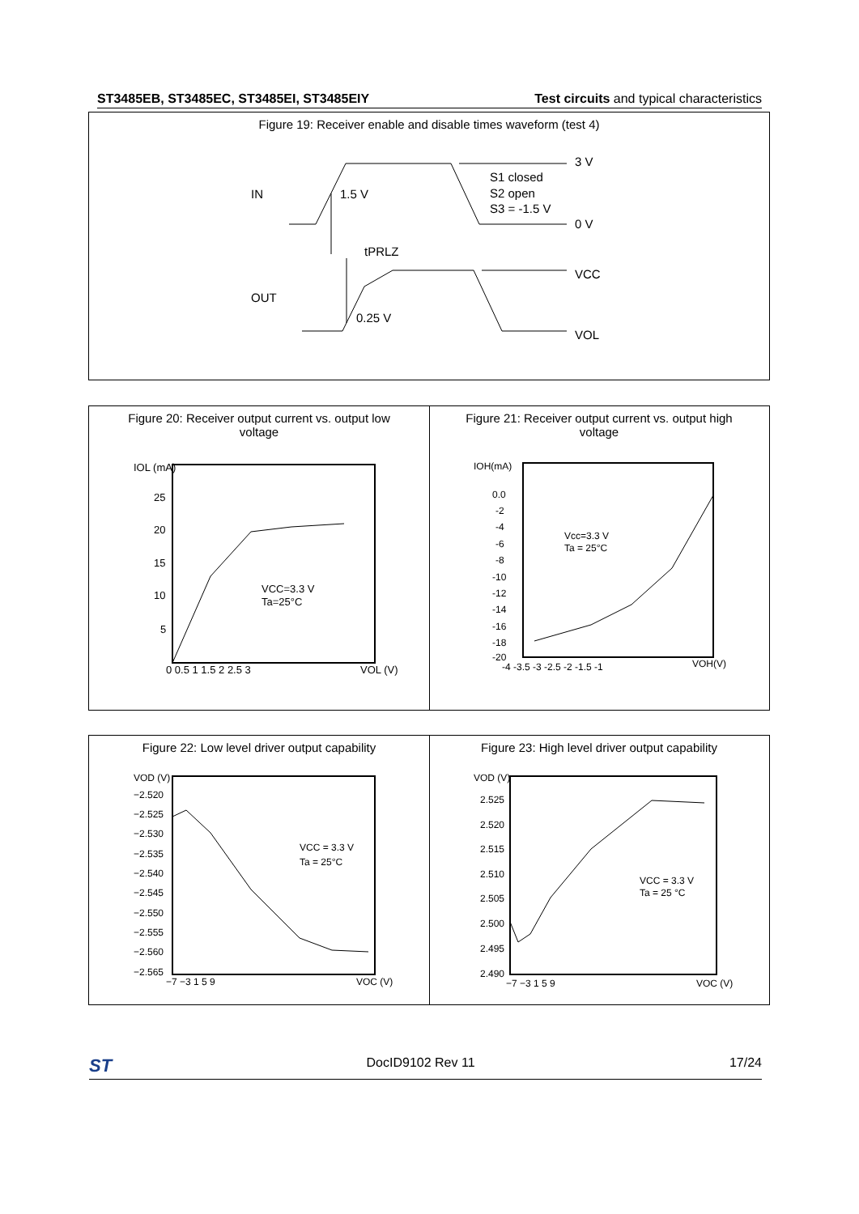ST3485EB, ST3485EC, ST3485EI, ST3485EIY Test circuits and typical characteristics
Figure 19: Receiver enable and disable times waveform (test 4)
IN
1.5 V
3 V
0 V
S1 closed
S2 open
S3 = -1.5 V
tPRLZ
OUT
0.25 V
VCC
VOL
Figure 20: Receiver output current vs. output low
voltage
IOL (mA)
25
20
15
10
5
0 0.5 1 1.5 2 2.5 3
VOL (V)
VCC=3.3 V
Ta=25°C
Figure 21: Receiver output current vs. output high
voltage
IOH(mA)
0.0
-2
-4
-6
-8
-10
-12
-14
-16
-18
-20
-4 -3.5 -3 -2.5 -2 -1.5 -1
VOH(V)
Vcc=3.3 V
Ta = 25°C
Figure 22: Low level driver output capability
VOD (V)
−2.520
−2.525
−2.530
−2.535
−2.540
−2.545
−2.550
−2.555
−2.560
−2.565
−7 −3 1 5 9
VOC (V)
VCC = 3.3 V
Ta = 25°C
Figure 23: High level driver output capability
VOD (V)
2.525
2.520
2.515
2.510
2.505
2.500
2.495
2.490
−7 −3 1 5 9
VOC (V)
VCC = 3.3 V
Ta = 25 °C
ST DocID9102 Rev 11 17/24